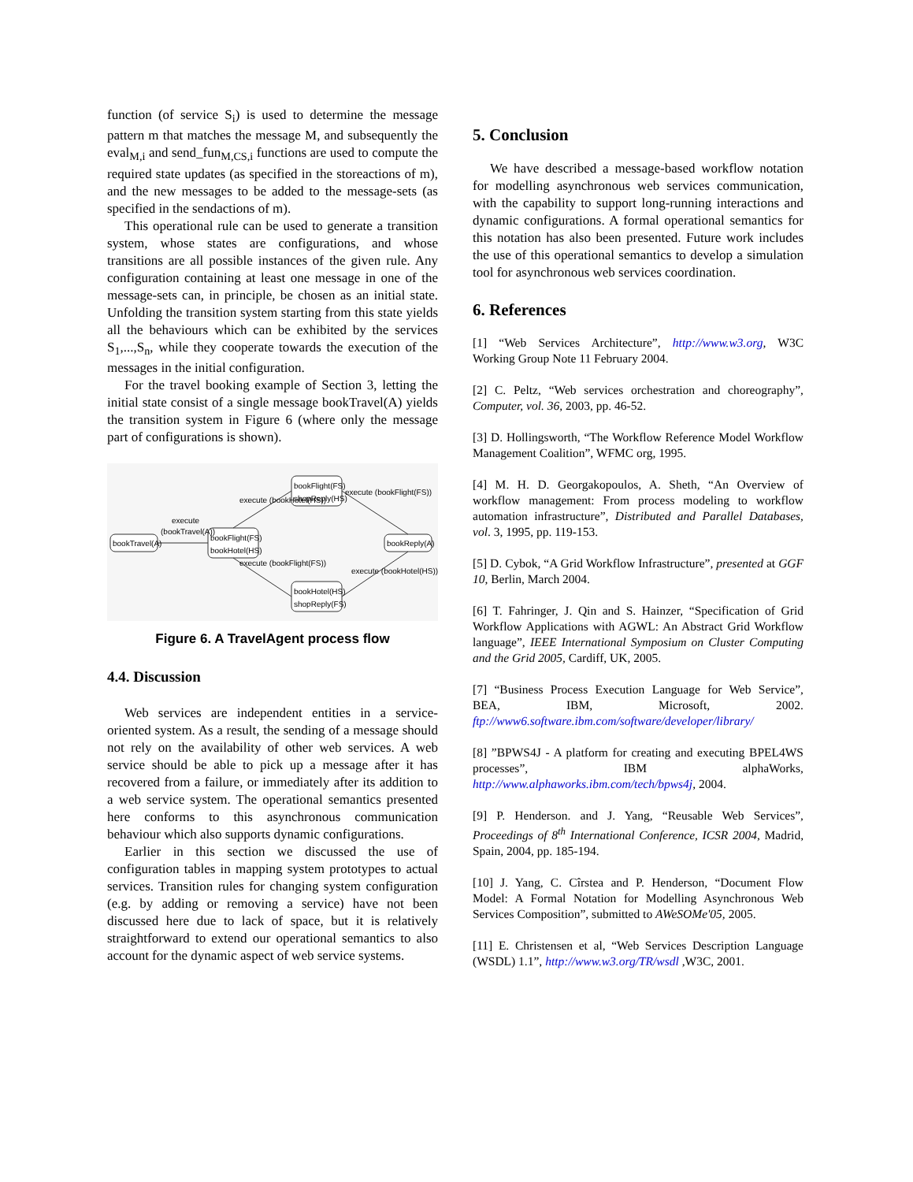function (of service S<sub>i</sub>) is used to determine the message pattern m that matches the message M, and subsequently the eval<sub>M,i</sub> and send_fun<sub>M,CS,i</sub> functions are used to compute the required state updates (as specified in the storeactions of m), and the new messages to be added to the message-sets (as specified in the sendactions of m).
This operational rule can be used to generate a transition system, whose states are configurations, and whose transitions are all possible instances of the given rule. Any configuration containing at least one message in one of the message-sets can, in principle, be chosen as an initial state. Unfolding the transition system starting from this state yields all the behaviours which can be exhibited by the services S<sub>1</sub>,...,S<sub>n</sub>, while they cooperate towards the execution of the messages in the initial configuration.
For the travel booking example of Section 3, letting the initial state consist of a single message bookTravel(A) yields the transition system in Figure 6 (where only the message part of configurations is shown).
bookTravel(A)
bookFlight(FS)
bookHotel(HS)
bookFlight(FS)
shopReply(HS)
bookHotel(HS)
shopReply(FS)
bookReply(A)
execute
(bookTravel(A))
execute (bookHotel(HS))
execute (bookFlight(FS))
execute (bookFlight(FS))
execute (bookHotel(HS))
Figure 6. A TravelAgent process flow
4.4. Discussion
Web services are independent entities in a service-oriented system. As a result, the sending of a message should not rely on the availability of other web services. A web service should be able to pick up a message after it has recovered from a failure, or immediately after its addition to a web service system. The operational semantics presented here conforms to this asynchronous communication behaviour which also supports dynamic configurations.
Earlier in this section we discussed the use of configuration tables in mapping system prototypes to actual services. Transition rules for changing system configuration (e.g. by adding or removing a service) have not been discussed here due to lack of space, but it is relatively straightforward to extend our operational semantics to also account for the dynamic aspect of web service systems.
5. Conclusion
We have described a message-based workflow notation for modelling asynchronous web services communication, with the capability to support long-running interactions and dynamic configurations. A formal operational semantics for this notation has also been presented. Future work includes the use of this operational semantics to develop a simulation tool for asynchronous web services coordination.
6. References
[1] “Web Services Architecture”, http://www.w3.org, W3C Working Group Note 11 February 2004.
[2] C. Peltz, “Web services orchestration and choreography”, Computer, vol. 36, 2003, pp. 46-52.
[3] D. Hollingsworth, “The Workflow Reference Model Workflow Management Coalition”, WFMC org, 1995.
[4] M. H. D. Georgakopoulos, A. Sheth, “An Overview of workflow management: From process modeling to workflow automation infrastructure”, Distributed and Parallel Databases, vol. 3, 1995, pp. 119-153.
[5] D. Cybok, “A Grid Workflow Infrastructure”, presented at GGF 10, Berlin, March 2004.
[6] T. Fahringer, J. Qin and S. Hainzer, “Specification of Grid Workflow Applications with AGWL: An Abstract Grid Workflow language”, IEEE International Symposium on Cluster Computing and the Grid 2005, Cardiff, UK, 2005.
[7] “Business Process Execution Language for Web Service”, BEA, IBM, Microsoft, 2002. ftp://www6.software.ibm.com/software/developer/library/
[8] ”BPWS4J - A platform for creating and executing BPEL4WS processes”, IBM alphaWorks, http://www.alphaworks.ibm.com/tech/bpws4j, 2004.
[9] P. Henderson. and J. Yang, “Reusable Web Services”, Proceedings of 8<sup>th</sup> International Conference, ICSR 2004, Madrid, Spain, 2004, pp. 185-194.
[10] J. Yang, C. Cîrstea and P. Henderson, “Document Flow Model: A Formal Notation for Modelling Asynchronous Web Services Composition”, submitted to AWeSOMe'05, 2005.
[11] E. Christensen et al, “Web Services Description Language (WSDL) 1.1”, http://www.w3.org/TR/wsdl ,W3C, 2001.